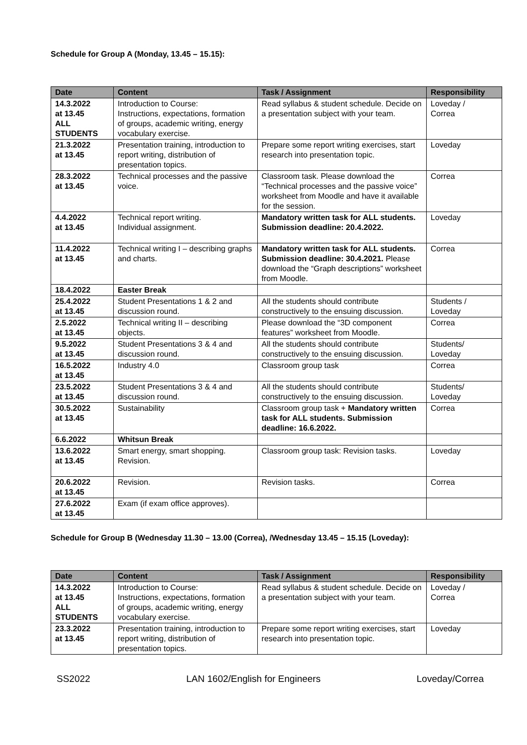Schedule for Group A (Monday, 13.45 – 15.15):
| Date | Content | Task / Assignment | Responsibility |
| --- | --- | --- | --- |
| 14.3.2022 at 13.45 ALL STUDENTS | Introduction to Course: Instructions, expectations, formation of groups, academic writing, energy vocabulary exercise. | Read syllabus & student schedule. Decide on a presentation subject with your team. | Loveday / Correa |
| 21.3.2022 at 13.45 | Presentation training, introduction to report writing, distribution of presentation topics. | Prepare some report writing exercises, start research into presentation topic. | Loveday |
| 28.3.2022 at 13.45 | Technical processes and the passive voice. | Classroom task. Please download the “Technical processes and the passive voice” worksheet from Moodle and have it available for the session. | Correa |
| 4.4.2022 at 13.45 | Technical report writing. Individual assignment. | Mandatory written task for ALL students. Submission deadline: 20.4.2022. | Loveday |
| 11.4.2022 at 13.45 | Technical writing I – describing graphs and charts. | Mandatory written task for ALL students. Submission deadline: 30.4.2021. Please download the “Graph descriptions” worksheet from Moodle. | Correa |
| 18.4.2022 | Easter Break | | |
| 25.4.2022 at 13.45 | Student Presentations 1 & 2 and discussion round. | All the students should contribute constructively to the ensuing discussion. | Students / Loveday |
| 2.5.2022 at 13.45 | Technical writing II – describing objects. | Please download the “3D component features” worksheet from Moodle. | Correa |
| 9.5.2022 at 13.45 | Student Presentations 3 & 4 and discussion round. | All the students should contribute constructively to the ensuing discussion. | Students/ Loveday |
| 16.5.2022 at 13.45 | Industry 4.0 | Classroom group task | Correa |
| 23.5.2022 at 13.45 | Student Presentations 3 & 4 and discussion round. | All the students should contribute constructively to the ensuing discussion. | Students/ Loveday |
| 30.5.2022 at 13.45 | Sustainability | Classroom group task + Mandatory written task for ALL students. Submission deadline: 16.6.2022. | Correa |
| 6.6.2022 | Whitsun Break | | |
| 13.6.2022 at 13.45 | Smart energy, smart shopping. Revision. | Classroom group task: Revision tasks. | Loveday |
| 20.6.2022 at 13.45 | Revision. | Revision tasks. | Correa |
| 27.6.2022 at 13.45 | Exam (if exam office approves). | | |
Schedule for Group B (Wednesday 11.30 – 13.00 (Correa), /Wednesday 13.45 – 15.15 (Loveday):
| Date | Content | Task / Assignment | Responsibility |
| --- | --- | --- | --- |
| 14.3.2022 at 13.45 ALL STUDENTS | Introduction to Course: Instructions, expectations, formation of groups, academic writing, energy vocabulary exercise. | Read syllabus & student schedule. Decide on a presentation subject with your team. | Loveday / Correa |
| 23.3.2022 at 13.45 | Presentation training, introduction to report writing, distribution of presentation topics. | Prepare some report writing exercises, start research into presentation topic. | Loveday |
SS2022 LAN 1602/English for Engineers Loveday/Correa